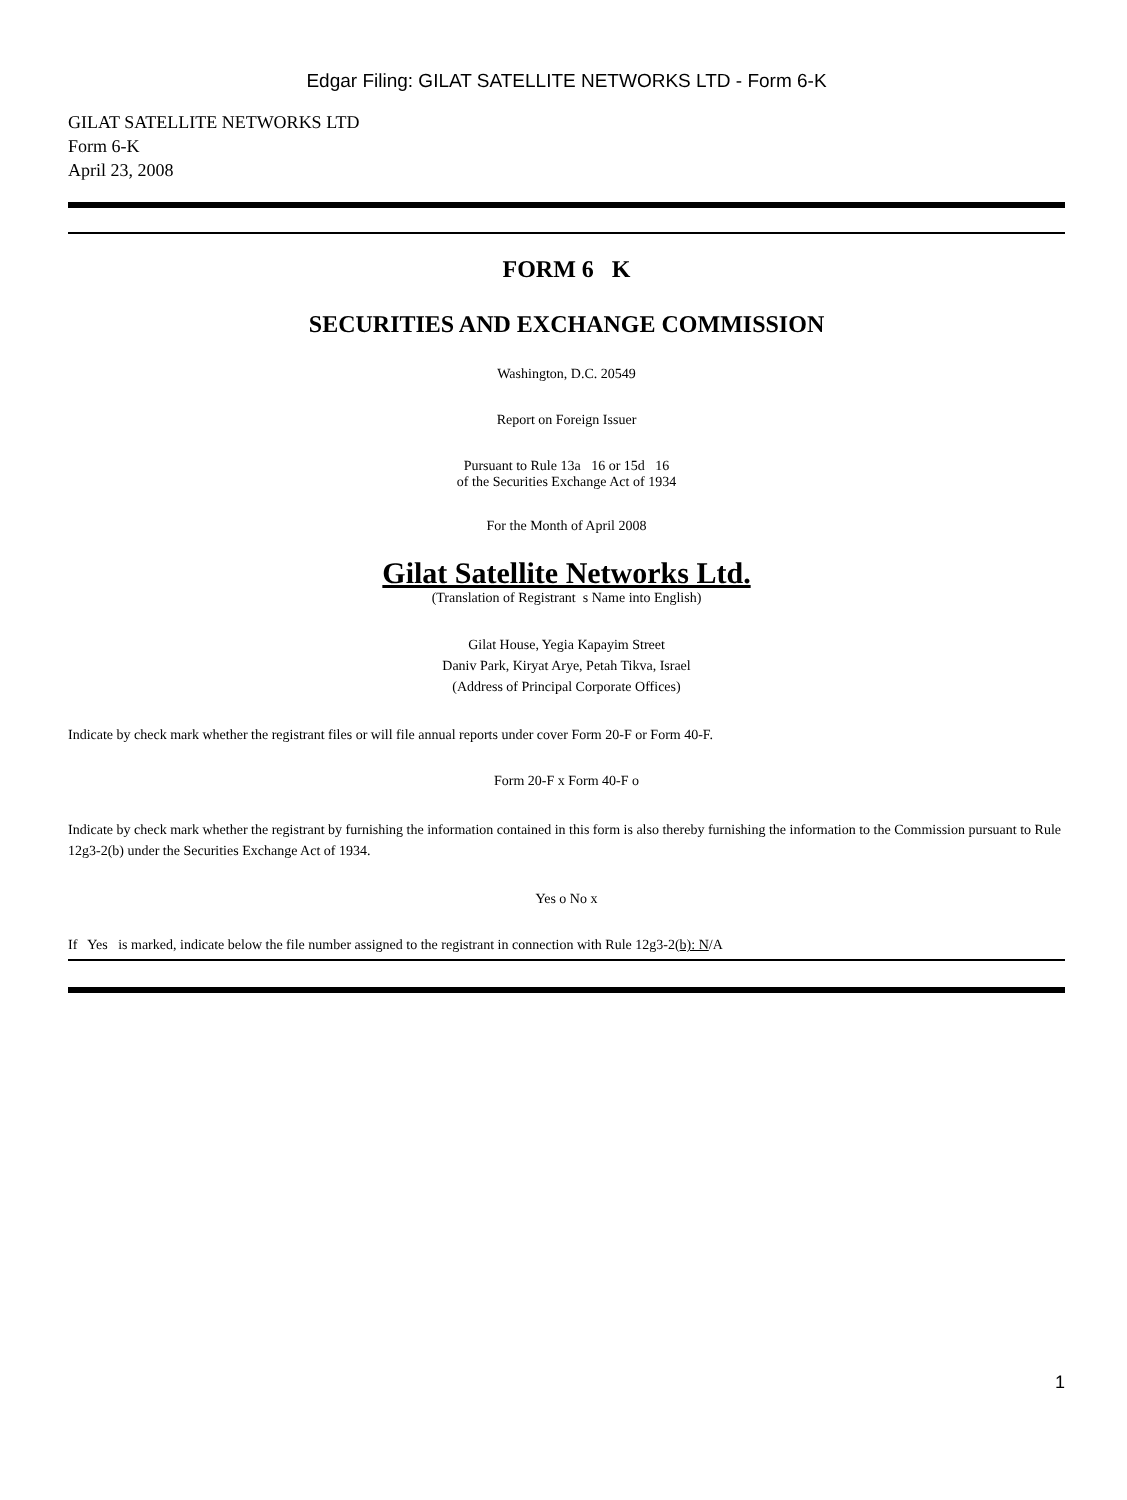Edgar Filing: GILAT SATELLITE NETWORKS LTD - Form 6-K
GILAT SATELLITE NETWORKS LTD
Form 6-K
April 23, 2008
FORM 6 K
SECURITIES AND EXCHANGE COMMISSION
Washington, D.C. 20549
Report on Foreign Issuer
Pursuant to Rule 13a 16 or 15d 16
of the Securities Exchange Act of 1934
For the Month of April 2008
Gilat Satellite Networks Ltd.
(Translation of Registrant s Name into English)
Gilat House, Yegia Kapayim Street
Daniv Park, Kiryat Arye, Petah Tikva, Israel
(Address of Principal Corporate Offices)
Indicate by check mark whether the registrant files or will file annual reports under cover Form 20-F or Form 40-F.
Form 20-F x Form 40-F o
Indicate by check mark whether the registrant by furnishing the information contained in this form is also thereby furnishing the information to the Commission pursuant to Rule 12g3-2(b) under the Securities Exchange Act of 1934.
Yes o No x
If Yes is marked, indicate below the file number assigned to the registrant in connection with Rule 12g3-2(b): N/A
1